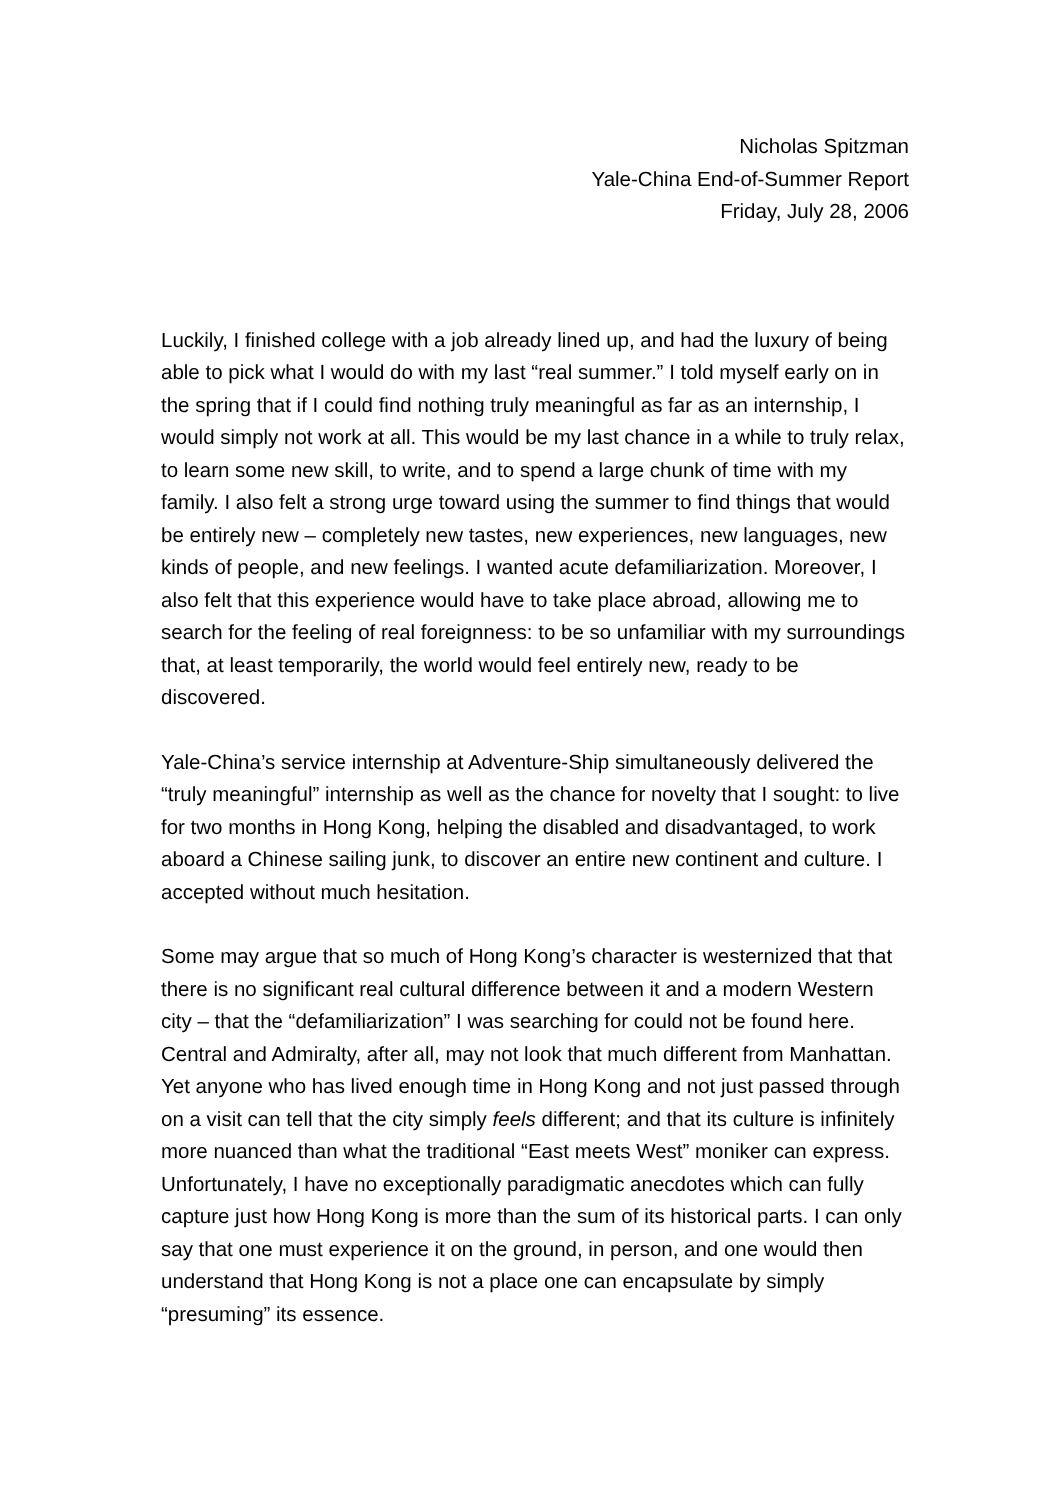Nicholas Spitzman
Yale-China End-of-Summer Report
Friday, July 28, 2006
Luckily, I finished college with a job already lined up, and had the luxury of being able to pick what I would do with my last “real summer.” I told myself early on in the spring that if I could find nothing truly meaningful as far as an internship, I would simply not work at all. This would be my last chance in a while to truly relax, to learn some new skill, to write, and to spend a large chunk of time with my family. I also felt a strong urge toward using the summer to find things that would be entirely new – completely new tastes, new experiences, new languages, new kinds of people, and new feelings. I wanted acute defamiliarization. Moreover, I also felt that this experience would have to take place abroad, allowing me to search for the feeling of real foreignness: to be so unfamiliar with my surroundings that, at least temporarily, the world would feel entirely new, ready to be discovered.
Yale-China’s service internship at Adventure-Ship simultaneously delivered the “truly meaningful” internship as well as the chance for novelty that I sought: to live for two months in Hong Kong, helping the disabled and disadvantaged, to work aboard a Chinese sailing junk, to discover an entire new continent and culture. I accepted without much hesitation.
Some may argue that so much of Hong Kong’s character is westernized that that there is no significant real cultural difference between it and a modern Western city – that the “defamiliarization” I was searching for could not be found here. Central and Admiralty, after all, may not look that much different from Manhattan. Yet anyone who has lived enough time in Hong Kong and not just passed through on a visit can tell that the city simply feels different; and that its culture is infinitely more nuanced than what the traditional “East meets West” moniker can express. Unfortunately, I have no exceptionally paradigmatic anecdotes which can fully capture just how Hong Kong is more than the sum of its historical parts. I can only say that one must experience it on the ground, in person, and one would then understand that Hong Kong is not a place one can encapsulate by simply “presuming” its essence.